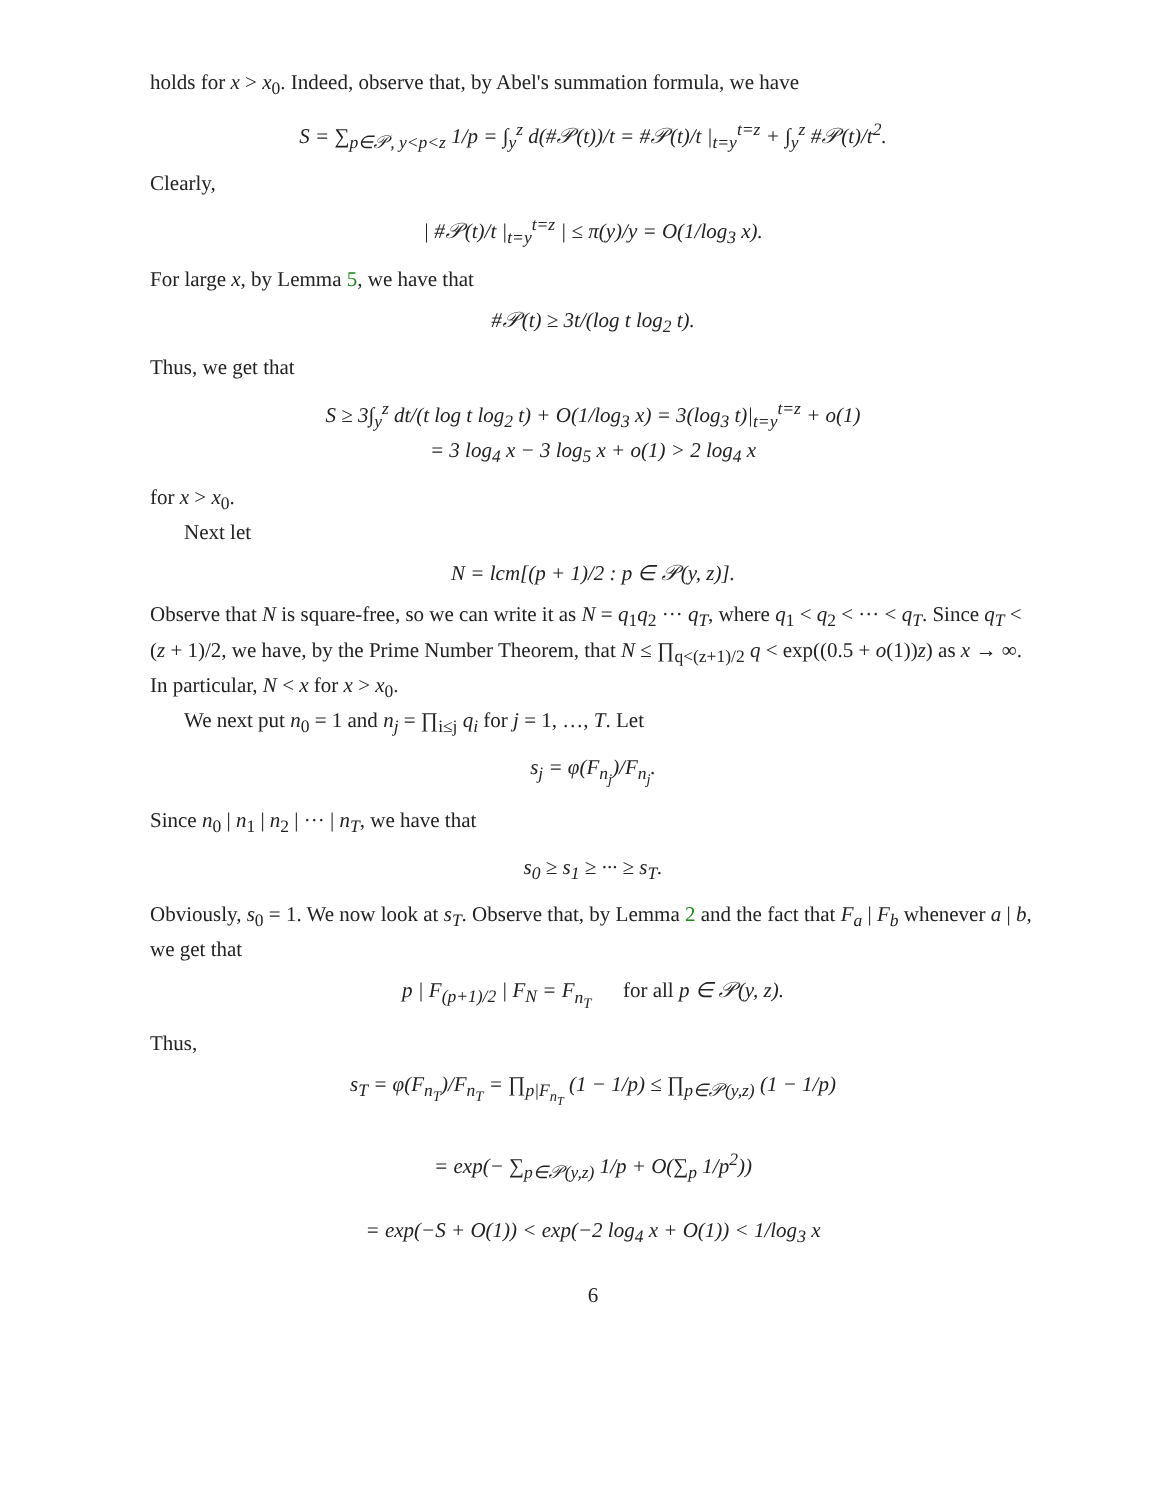holds for x > x<sub>0</sub>. Indeed, observe that, by Abel's summation formula, we have
S = ∑<sub>p∈𝒫, y<p<z</sub> 1/p = ∫<sub>y</sub><sup>z</sup> d(#𝒫(t))/t = #𝒫(t)/t |<sub>t=y</sub><sup>t=z</sup> + ∫<sub>y</sub><sup>z</sup> #𝒫(t)/t<sup>2</sup>.
Clearly,
| #𝒫(t)/t |<sub>t=y</sub><sup>t=z</sup> | ≤ π(y)/y = O(1/log<sub>3</sub> x).
For large x, by Lemma 5, we have that
#𝒫(t) ≥ 3t/(log t log<sub>2</sub> t).
Thus, we get that
S ≥ 3∫<sub>y</sub><sup>z</sup> dt/(t log t log<sub>2</sub> t) + O(1/log<sub>3</sub> x) = 3(log<sub>3</sub> t)|<sub>t=y</sub><sup>t=z</sup> + o(1)
= 3 log<sub>4</sub> x − 3 log<sub>5</sub> x + o(1) > 2 log<sub>4</sub> x
for x > x<sub>0</sub>.
Next let
N = lcm[(p + 1)/2 : p ∈ 𝒫(y, z)].
Observe that N is square-free, so we can write it as N = q<sub>1</sub>q<sub>2</sub> ··· q<sub>T</sub>, where q<sub>1</sub> < q<sub>2</sub> < ··· < q<sub>T</sub>. Since q<sub>T</sub> < (z + 1)/2, we have, by the Prime Number Theorem, that N ≤ ∏<sub>q<(z+1)/2</sub> q < exp((0.5 + o(1))z) as x → ∞. In particular, N < x for x > x<sub>0</sub>.
We next put n<sub>0</sub> = 1 and n<sub>j</sub> = ∏<sub>i≤j</sub> q<sub>i</sub> for j = 1, …, T. Let
s<sub>j</sub> = φ(F<sub>n<sub>j</sub></sub>)/F<sub>n<sub>j</sub></sub>.
Since n<sub>0</sub> | n<sub>1</sub> | n<sub>2</sub> | ··· | n<sub>T</sub>, we have that
s<sub>0</sub> ≥ s<sub>1</sub> ≥ ··· ≥ s<sub>T</sub>.
Obviously, s<sub>0</sub> = 1. We now look at s<sub>T</sub>. Observe that, by Lemma 2 and the fact that F<sub>a</sub> | F<sub>b</sub> whenever a | b, we get that
p | F<sub>(p+1)/2</sub> | F<sub>N</sub> = F<sub>n<sub>T</sub></sub> for all p ∈ 𝒫(y, z).
Thus,
s<sub>T</sub> = φ(F<sub>n<sub>T</sub></sub>)/F<sub>n<sub>T</sub></sub> = ∏<sub>p|F<sub>n<sub>T</sub></sub></sub> (1 − 1/p) ≤ ∏<sub>p∈𝒫(y,z)</sub> (1 − 1/p)
= exp(− ∑<sub>p∈𝒫(y,z)</sub> 1/p + O(∑<sub>p</sub> 1/p<sup>2</sup>))
= exp(−S + O(1)) < exp(−2 log<sub>4</sub> x + O(1)) < 1/log<sub>3</sub> x
6